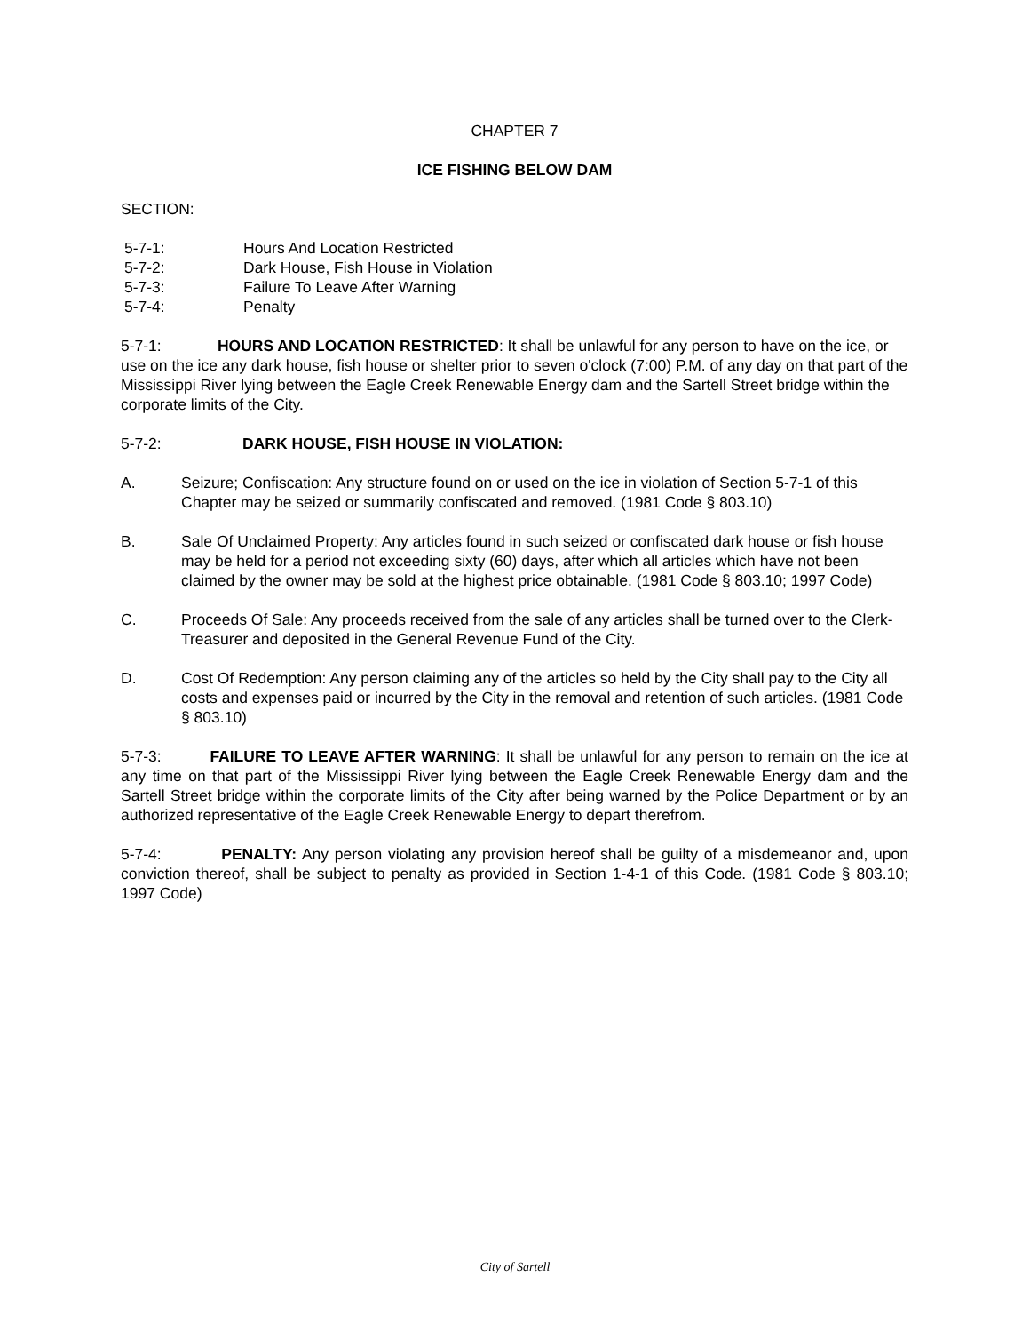CHAPTER 7
ICE FISHING BELOW DAM
SECTION:
5-7-1: Hours And Location Restricted
5-7-2: Dark House, Fish House in Violation
5-7-3: Failure To Leave After Warning
5-7-4: Penalty
5-7-1: HOURS AND LOCATION RESTRICTED: It shall be unlawful for any person to have on the ice, or use on the ice any dark house, fish house or shelter prior to seven o'clock (7:00) P.M. of any day on that part of the Mississippi River lying between the Eagle Creek Renewable Energy dam and the Sartell Street bridge within the corporate limits of the City.
5-7-2: DARK HOUSE, FISH HOUSE IN VIOLATION:
A. Seizure; Confiscation: Any structure found on or used on the ice in violation of Section 5-7-1 of this Chapter may be seized or summarily confiscated and removed. (1981 Code § 803.10)
B. Sale Of Unclaimed Property: Any articles found in such seized or confiscated dark house or fish house may be held for a period not exceeding sixty (60) days, after which all articles which have not been claimed by the owner may be sold at the highest price obtainable. (1981 Code § 803.10; 1997 Code)
C. Proceeds Of Sale: Any proceeds received from the sale of any articles shall be turned over to the Clerk-Treasurer and deposited in the General Revenue Fund of the City.
D. Cost Of Redemption: Any person claiming any of the articles so held by the City shall pay to the City all costs and expenses paid or incurred by the City in the removal and retention of such articles. (1981 Code § 803.10)
5-7-3: FAILURE TO LEAVE AFTER WARNING: It shall be unlawful for any person to remain on the ice at any time on that part of the Mississippi River lying between the Eagle Creek Renewable Energy dam and the Sartell Street bridge within the corporate limits of the City after being warned by the Police Department or by an authorized representative of the Eagle Creek Renewable Energy to depart therefrom.
5-7-4: PENALTY: Any person violating any provision hereof shall be guilty of a misdemeanor and, upon conviction thereof, shall be subject to penalty as provided in Section 1-4-1 of this Code. (1981 Code § 803.10; 1997 Code)
City of Sartell